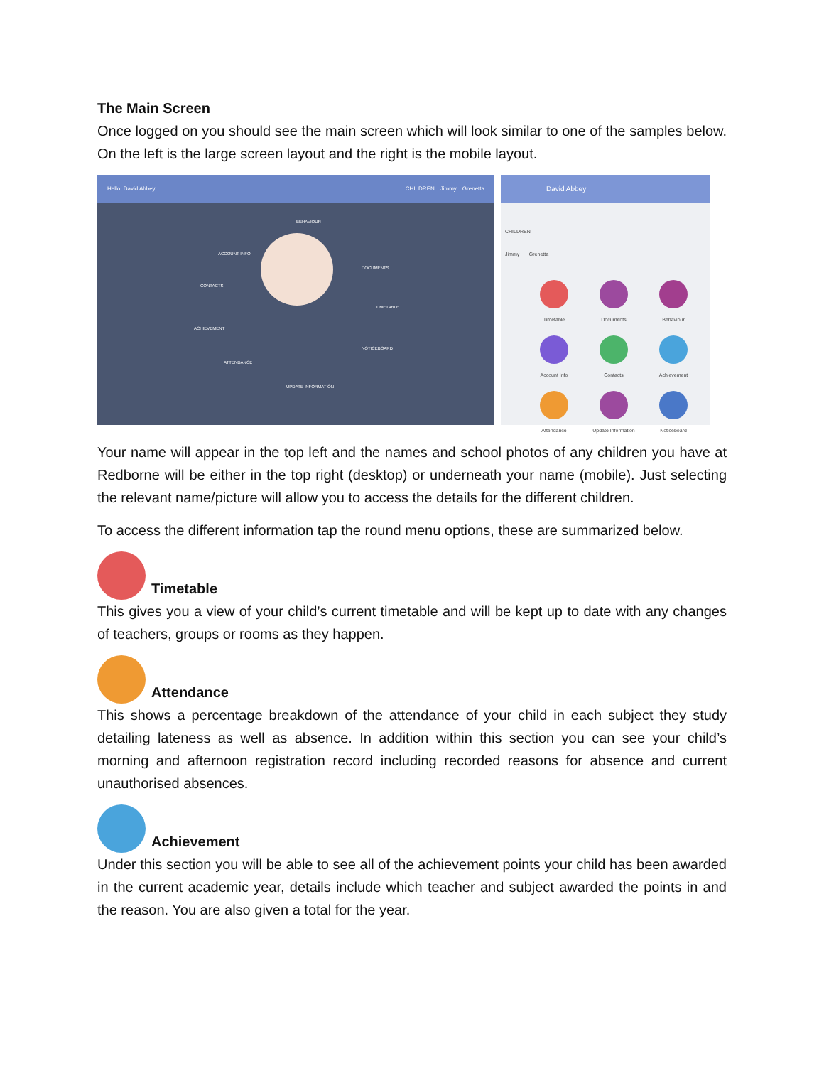The Main Screen
Once logged on you should see the main screen which will look similar to one of the samples below. On the left is the large screen layout and the right is the mobile layout.
Hello, David Abbey CHILDREN Jimmy Grenetta
BEHAVIOUR
ACCOUNT INFO
DOCUMENTS
CONTACTS
TIMETABLE
ACHIEVEMENT
NOTICEBOARD
ATTENDANCE
UPDATE INFORMATION
David Abbey
CHILDREN
Jimmy Grenetta
Timetable
Documents
Behaviour
Account Info
Contacts
Achievement
Attendance
Update Information
Noticeboard
Your name will appear in the top left and the names and school photos of any children you have at Redborne will be either in the top right (desktop) or underneath your name (mobile). Just selecting the relevant name/picture will allow you to access the details for the different children.
To access the different information tap the round menu options, these are summarized below.
Timetable
This gives you a view of your child’s current timetable and will be kept up to date with any changes of teachers, groups or rooms as they happen.
Attendance
This shows a percentage breakdown of the attendance of your child in each subject they study detailing lateness as well as absence. In addition within this section you can see your child’s morning and afternoon registration record including recorded reasons for absence and current unauthorised absences.
Achievement
Under this section you will be able to see all of the achievement points your child has been awarded in the current academic year, details include which teacher and subject awarded the points in and the reason. You are also given a total for the year.